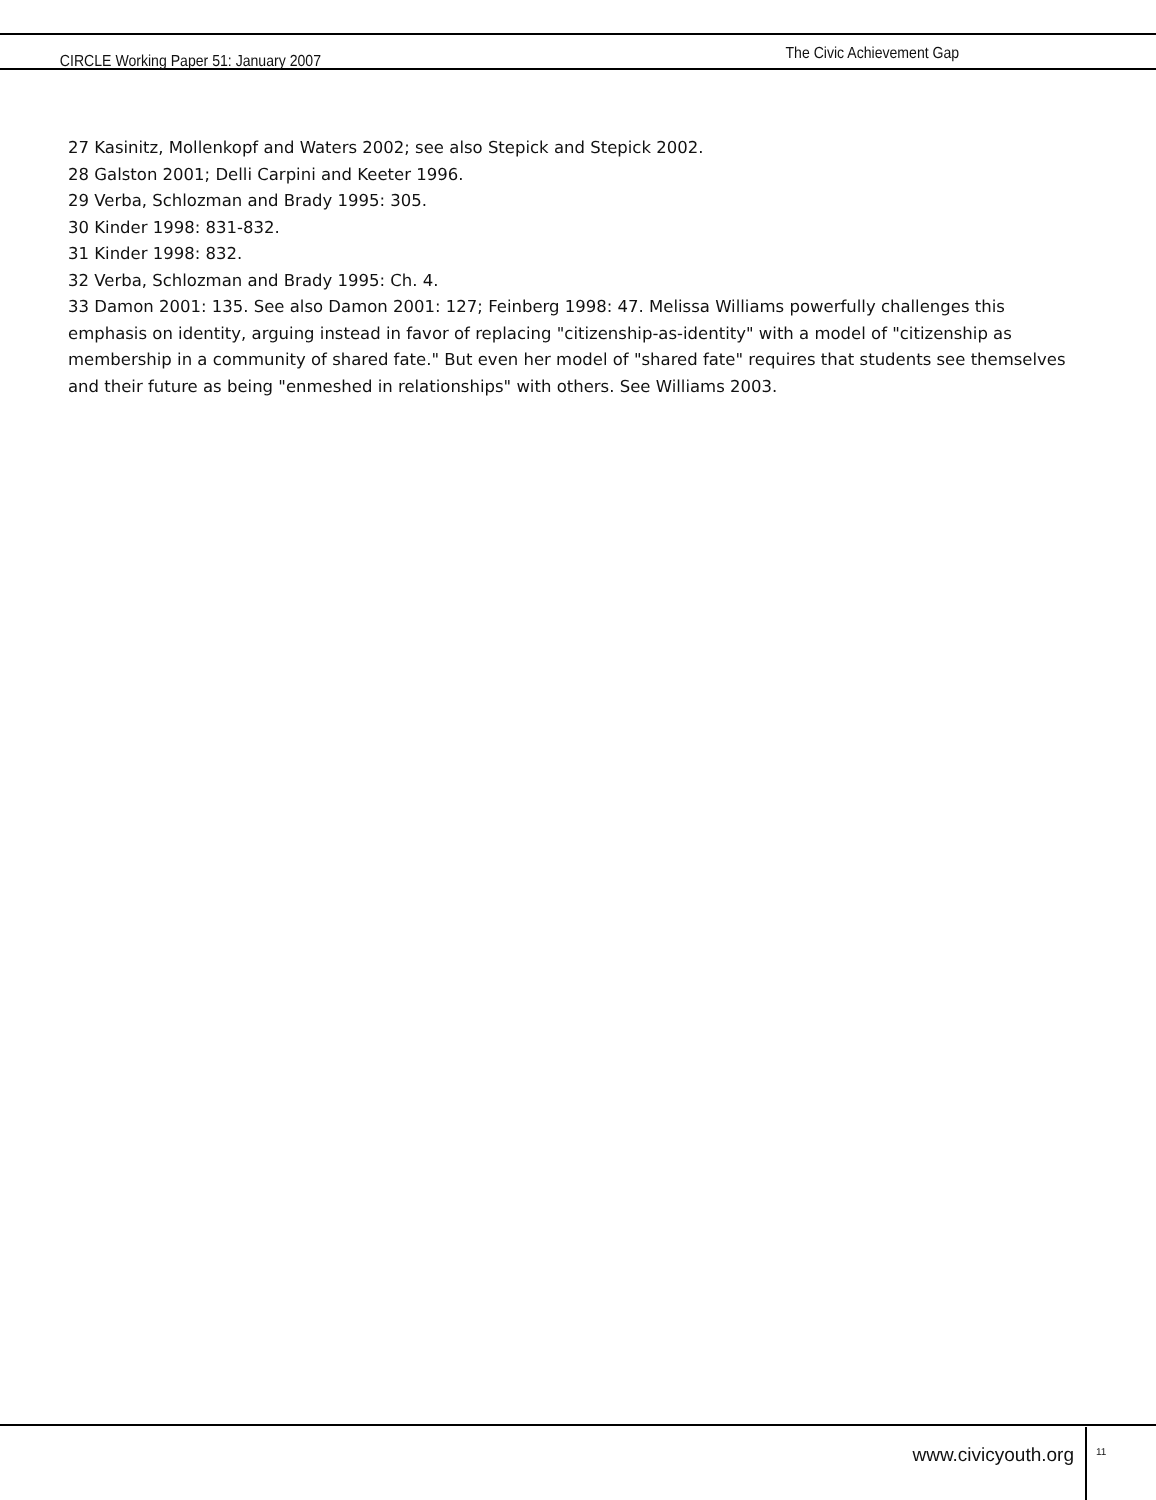CIRCLE Working Paper 51: January 2007 The Civic Achievement Gap
27 Kasinitz, Mollenkopf and Waters 2002; see also Stepick and Stepick 2002.
28 Galston 2001; Delli Carpini and Keeter 1996.
29 Verba, Schlozman and Brady 1995: 305.
30 Kinder 1998: 831-832.
31 Kinder 1998: 832.
32 Verba, Schlozman and Brady 1995: Ch. 4.
33 Damon 2001: 135. See also Damon 2001: 127; Feinberg 1998: 47. Melissa Williams powerfully challenges this emphasis on identity, arguing instead in favor of replacing "citizenship-as-identity" with a model of "citizenship as membership in a community of shared fate." But even her model of "shared fate" requires that students see themselves and their future as being "enmeshed in relationships" with others. See Williams 2003.
www.civicyouth.org 11